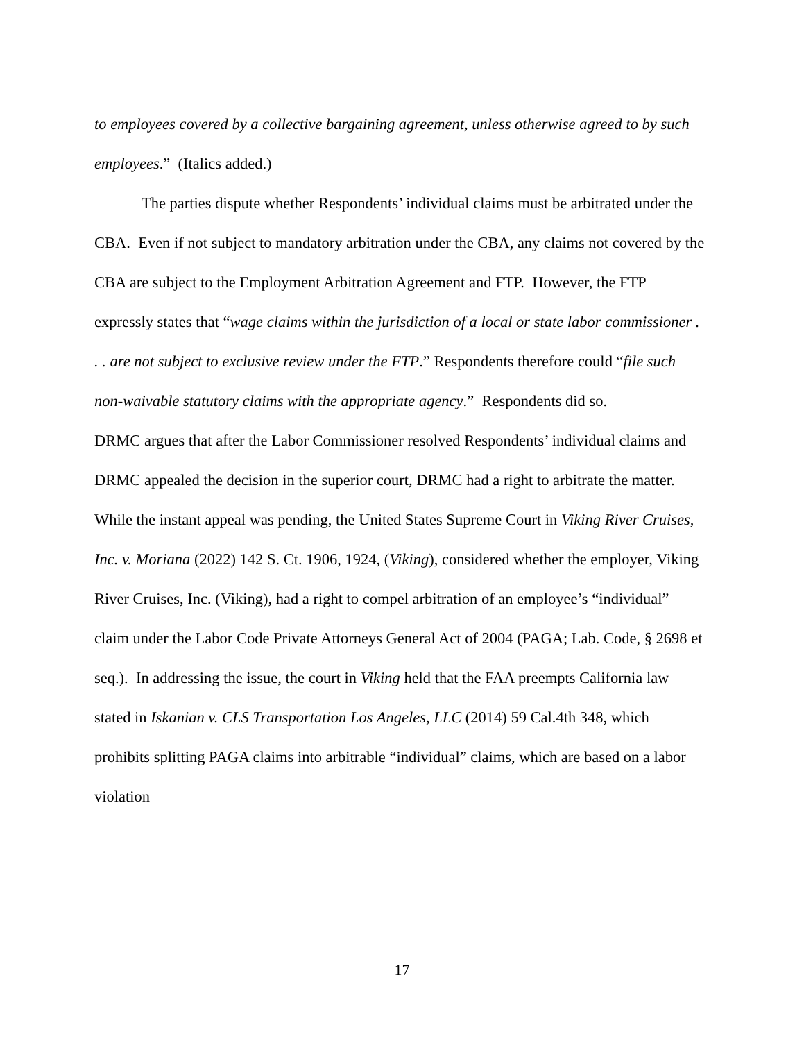to employees covered by a collective bargaining agreement, unless otherwise agreed to by such employees.” (Italics added.)
The parties dispute whether Respondents’ individual claims must be arbitrated under the CBA. Even if not subject to mandatory arbitration under the CBA, any claims not covered by the CBA are subject to the Employment Arbitration Agreement and FTP. However, the FTP expressly states that “wage claims within the jurisdiction of a local or state labor commissioner . . . are not subject to exclusive review under the FTP.” Respondents therefore could “file such non-waivable statutory claims with the appropriate agency.” Respondents did so.
DRMC argues that after the Labor Commissioner resolved Respondents’ individual claims and DRMC appealed the decision in the superior court, DRMC had a right to arbitrate the matter. While the instant appeal was pending, the United States Supreme Court in Viking River Cruises, Inc. v. Moriana (2022) 142 S. Ct. 1906, 1924, (Viking), considered whether the employer, Viking River Cruises, Inc. (Viking), had a right to compel arbitration of an employee’s “individual” claim under the Labor Code Private Attorneys General Act of 2004 (PAGA; Lab. Code, § 2698 et seq.). In addressing the issue, the court in Viking held that the FAA preempts California law stated in Iskanian v. CLS Transportation Los Angeles, LLC (2014) 59 Cal.4th 348, which prohibits splitting PAGA claims into arbitrable “individual” claims, which are based on a labor violation
17